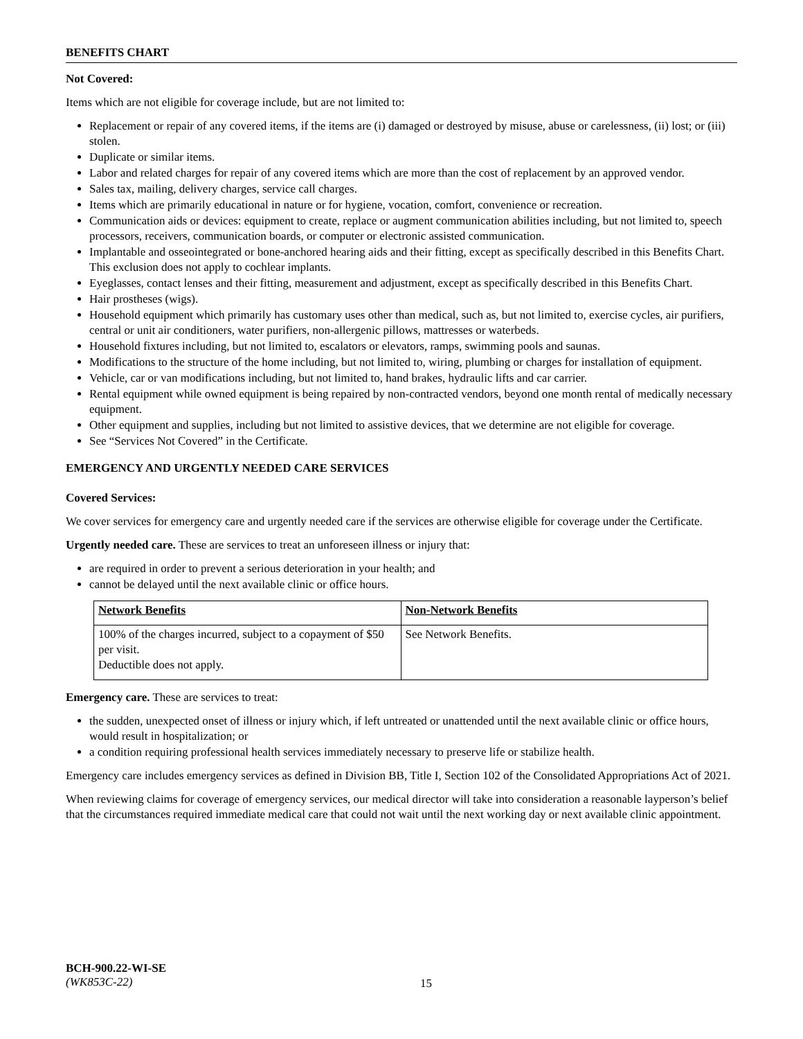BENEFITS CHART
Not Covered:
Items which are not eligible for coverage include, but are not limited to:
Replacement or repair of any covered items, if the items are (i) damaged or destroyed by misuse, abuse or carelessness, (ii) lost; or (iii) stolen.
Duplicate or similar items.
Labor and related charges for repair of any covered items which are more than the cost of replacement by an approved vendor.
Sales tax, mailing, delivery charges, service call charges.
Items which are primarily educational in nature or for hygiene, vocation, comfort, convenience or recreation.
Communication aids or devices: equipment to create, replace or augment communication abilities including, but not limited to, speech processors, receivers, communication boards, or computer or electronic assisted communication.
Implantable and osseointegrated or bone-anchored hearing aids and their fitting, except as specifically described in this Benefits Chart. This exclusion does not apply to cochlear implants.
Eyeglasses, contact lenses and their fitting, measurement and adjustment, except as specifically described in this Benefits Chart.
Hair prostheses (wigs).
Household equipment which primarily has customary uses other than medical, such as, but not limited to, exercise cycles, air purifiers, central or unit air conditioners, water purifiers, non-allergenic pillows, mattresses or waterbeds.
Household fixtures including, but not limited to, escalators or elevators, ramps, swimming pools and saunas.
Modifications to the structure of the home including, but not limited to, wiring, plumbing or charges for installation of equipment.
Vehicle, car or van modifications including, but not limited to, hand brakes, hydraulic lifts and car carrier.
Rental equipment while owned equipment is being repaired by non-contracted vendors, beyond one month rental of medically necessary equipment.
Other equipment and supplies, including but not limited to assistive devices, that we determine are not eligible for coverage.
See “Services Not Covered” in the Certificate.
EMERGENCY AND URGENTLY NEEDED CARE SERVICES
Covered Services:
We cover services for emergency care and urgently needed care if the services are otherwise eligible for coverage under the Certificate.
Urgently needed care. These are services to treat an unforeseen illness or injury that:
are required in order to prevent a serious deterioration in your health; and
cannot be delayed until the next available clinic or office hours.
| Network Benefits | Non-Network Benefits |
| --- | --- |
| 100% of the charges incurred, subject to a copayment of $50 per visit. Deductible does not apply. | See Network Benefits. |
Emergency care. These are services to treat:
the sudden, unexpected onset of illness or injury which, if left untreated or unattended until the next available clinic or office hours, would result in hospitalization; or
a condition requiring professional health services immediately necessary to preserve life or stabilize health.
Emergency care includes emergency services as defined in Division BB, Title I, Section 102 of the Consolidated Appropriations Act of 2021.
When reviewing claims for coverage of emergency services, our medical director will take into consideration a reasonable layperson’s belief that the circumstances required immediate medical care that could not wait until the next working day or next available clinic appointment.
BCH-900.22-WI-SE
(WK853C-22)
15